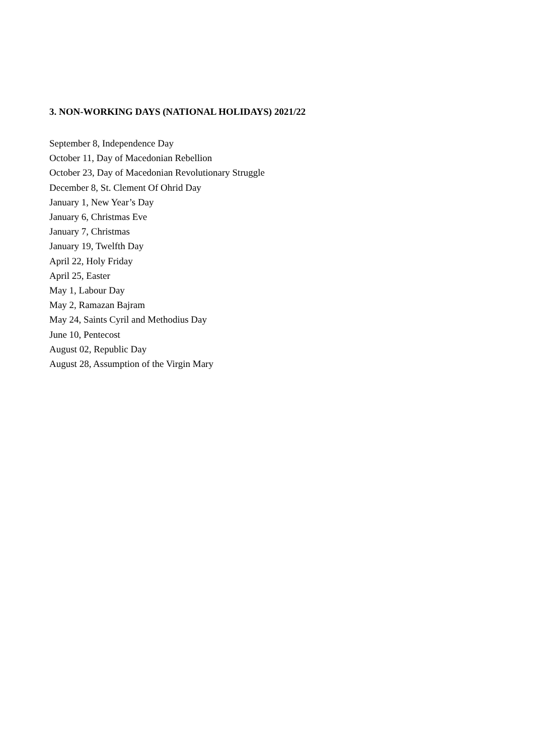3. NON-WORKING DAYS (NATIONAL HOLIDAYS) 2021/22
September 8, Independence Day
October 11, Day of Macedonian Rebellion
October 23, Day of Macedonian Revolutionary Struggle
December 8, St. Clement Of Ohrid Day
January 1, New Year’s Day
January 6, Christmas Eve
January 7, Christmas
January 19, Twelfth Day
April 22, Holy Friday
April 25, Easter
May 1, Labour Day
May 2, Ramazan Bajram
May 24, Saints Cyril and Methodius Day
June 10, Pentecost
August 02, Republic Day
August 28, Assumption of the Virgin Mary